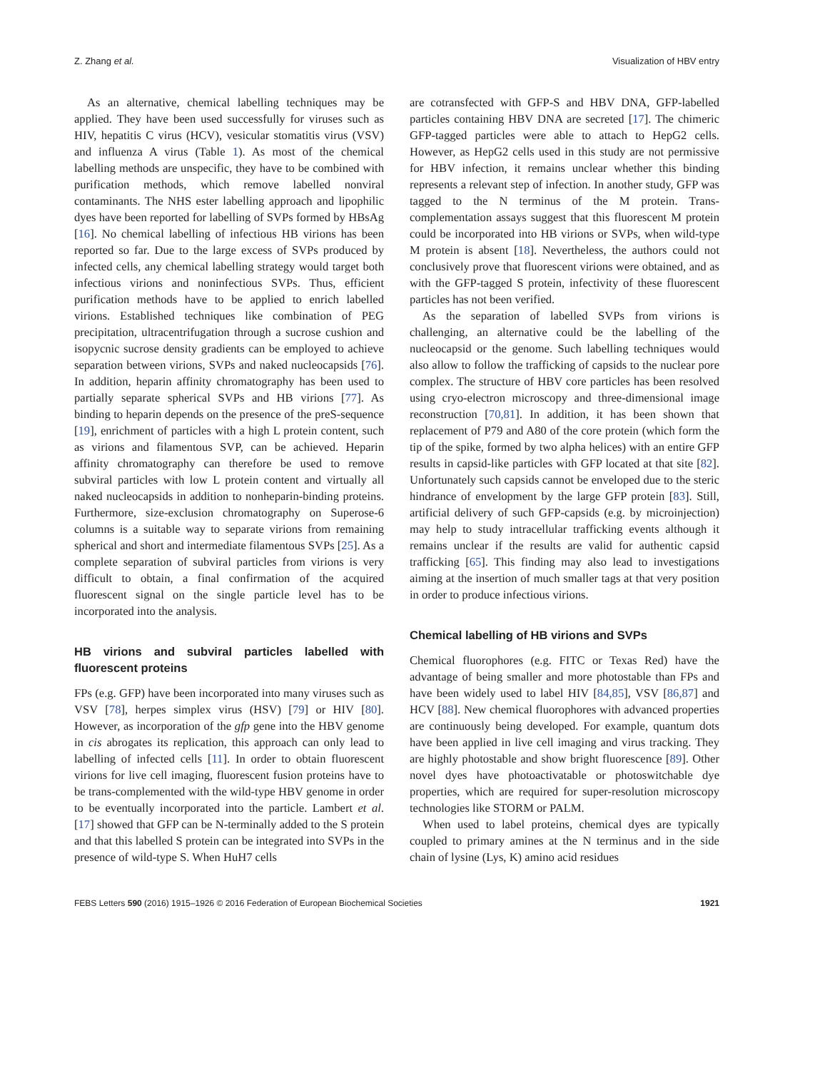Z. Zhang et al. Visualization of HBV entry
As an alternative, chemical labelling techniques may be applied. They have been used successfully for viruses such as HIV, hepatitis C virus (HCV), vesicular stomatitis virus (VSV) and influenza A virus (Table 1). As most of the chemical labelling methods are unspecific, they have to be combined with purification methods, which remove labelled nonviral contaminants. The NHS ester labelling approach and lipophilic dyes have been reported for labelling of SVPs formed by HBsAg [16]. No chemical labelling of infectious HB virions has been reported so far. Due to the large excess of SVPs produced by infected cells, any chemical labelling strategy would target both infectious virions and noninfectious SVPs. Thus, efficient purification methods have to be applied to enrich labelled virions. Established techniques like combination of PEG precipitation, ultracentrifugation through a sucrose cushion and isopycnic sucrose density gradients can be employed to achieve separation between virions, SVPs and naked nucleocapsids [76]. In addition, heparin affinity chromatography has been used to partially separate spherical SVPs and HB virions [77]. As binding to heparin depends on the presence of the preS-sequence [19], enrichment of particles with a high L protein content, such as virions and filamentous SVP, can be achieved. Heparin affinity chromatography can therefore be used to remove subviral particles with low L protein content and virtually all naked nucleocapsids in addition to nonheparin-binding proteins. Furthermore, size-exclusion chromatography on Superose-6 columns is a suitable way to separate virions from remaining spherical and short and intermediate filamentous SVPs [25]. As a complete separation of subviral particles from virions is very difficult to obtain, a final confirmation of the acquired fluorescent signal on the single particle level has to be incorporated into the analysis.
HB virions and subviral particles labelled with fluorescent proteins
FPs (e.g. GFP) have been incorporated into many viruses such as VSV [78], herpes simplex virus (HSV) [79] or HIV [80]. However, as incorporation of the gfp gene into the HBV genome in cis abrogates its replication, this approach can only lead to labelling of infected cells [11]. In order to obtain fluorescent virions for live cell imaging, fluorescent fusion proteins have to be trans-complemented with the wild-type HBV genome in order to be eventually incorporated into the particle. Lambert et al. [17] showed that GFP can be N-terminally added to the S protein and that this labelled S protein can be integrated into SVPs in the presence of wild-type S. When HuH7 cells
are cotransfected with GFP-S and HBV DNA, GFP-labelled particles containing HBV DNA are secreted [17]. The chimeric GFP-tagged particles were able to attach to HepG2 cells. However, as HepG2 cells used in this study are not permissive for HBV infection, it remains unclear whether this binding represents a relevant step of infection. In another study, GFP was tagged to the N terminus of the M protein. Trans-complementation assays suggest that this fluorescent M protein could be incorporated into HB virions or SVPs, when wild-type M protein is absent [18]. Nevertheless, the authors could not conclusively prove that fluorescent virions were obtained, and as with the GFP-tagged S protein, infectivity of these fluorescent particles has not been verified.
As the separation of labelled SVPs from virions is challenging, an alternative could be the labelling of the nucleocapsid or the genome. Such labelling techniques would also allow to follow the trafficking of capsids to the nuclear pore complex. The structure of HBV core particles has been resolved using cryo-electron microscopy and three-dimensional image reconstruction [70,81]. In addition, it has been shown that replacement of P79 and A80 of the core protein (which form the tip of the spike, formed by two alpha helices) with an entire GFP results in capsid-like particles with GFP located at that site [82]. Unfortunately such capsids cannot be enveloped due to the steric hindrance of envelopment by the large GFP protein [83]. Still, artificial delivery of such GFP-capsids (e.g. by microinjection) may help to study intracellular trafficking events although it remains unclear if the results are valid for authentic capsid trafficking [65]. This finding may also lead to investigations aiming at the insertion of much smaller tags at that very position in order to produce infectious virions.
Chemical labelling of HB virions and SVPs
Chemical fluorophores (e.g. FITC or Texas Red) have the advantage of being smaller and more photostable than FPs and have been widely used to label HIV [84,85], VSV [86,87] and HCV [88]. New chemical fluorophores with advanced properties are continuously being developed. For example, quantum dots have been applied in live cell imaging and virus tracking. They are highly photostable and show bright fluorescence [89]. Other novel dyes have photoactivatable or photoswitchable dye properties, which are required for super-resolution microscopy technologies like STORM or PALM.
When used to label proteins, chemical dyes are typically coupled to primary amines at the N terminus and in the side chain of lysine (Lys, K) amino acid residues
FEBS Letters 590 (2016) 1915–1926 © 2016 Federation of European Biochemical Societies 1921